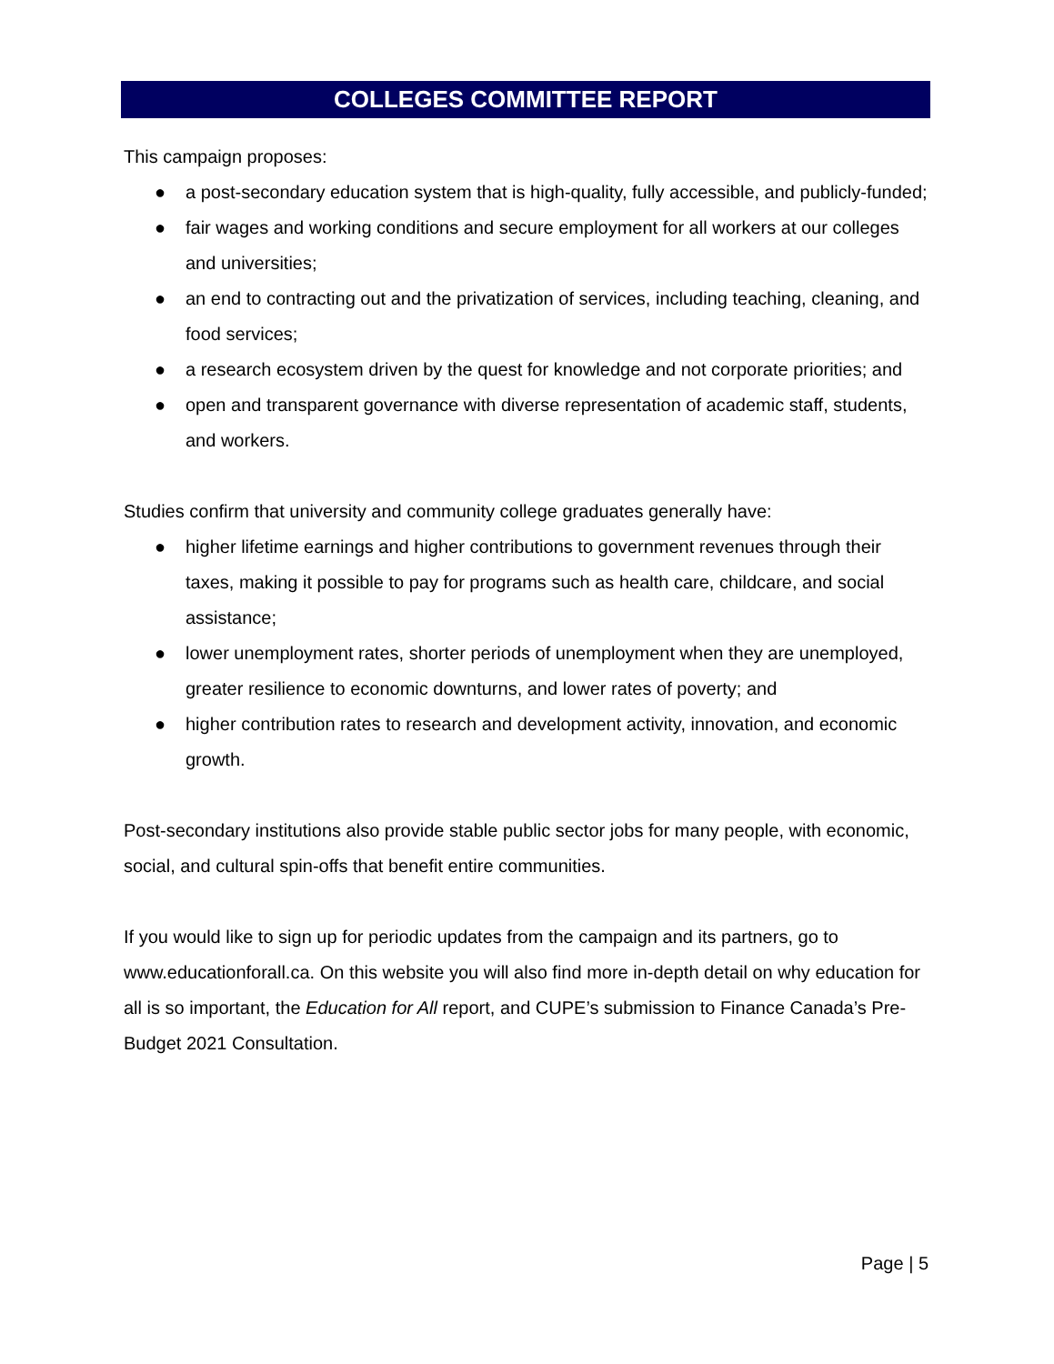COLLEGES COMMITTEE REPORT
This campaign proposes:
● a post-secondary education system that is high-quality, fully accessible, and publicly-funded;
● fair wages and working conditions and secure employment for all workers at our colleges and universities;
● an end to contracting out and the privatization of services, including teaching, cleaning, and food services;
● a research ecosystem driven by the quest for knowledge and not corporate priorities; and
● open and transparent governance with diverse representation of academic staff, students, and workers.
Studies confirm that university and community college graduates generally have:
● higher lifetime earnings and higher contributions to government revenues through their taxes, making it possible to pay for programs such as health care, childcare, and social assistance;
● lower unemployment rates, shorter periods of unemployment when they are unemployed, greater resilience to economic downturns, and lower rates of poverty; and
● higher contribution rates to research and development activity, innovation, and economic growth.
Post-secondary institutions also provide stable public sector jobs for many people, with economic, social, and cultural spin-offs that benefit entire communities.
If you would like to sign up for periodic updates from the campaign and its partners, go to www.educationforall.ca. On this website you will also find more in-depth detail on why education for all is so important, the Education for All report, and CUPE’s submission to Finance Canada’s Pre-Budget 2021 Consultation.
Page | 5